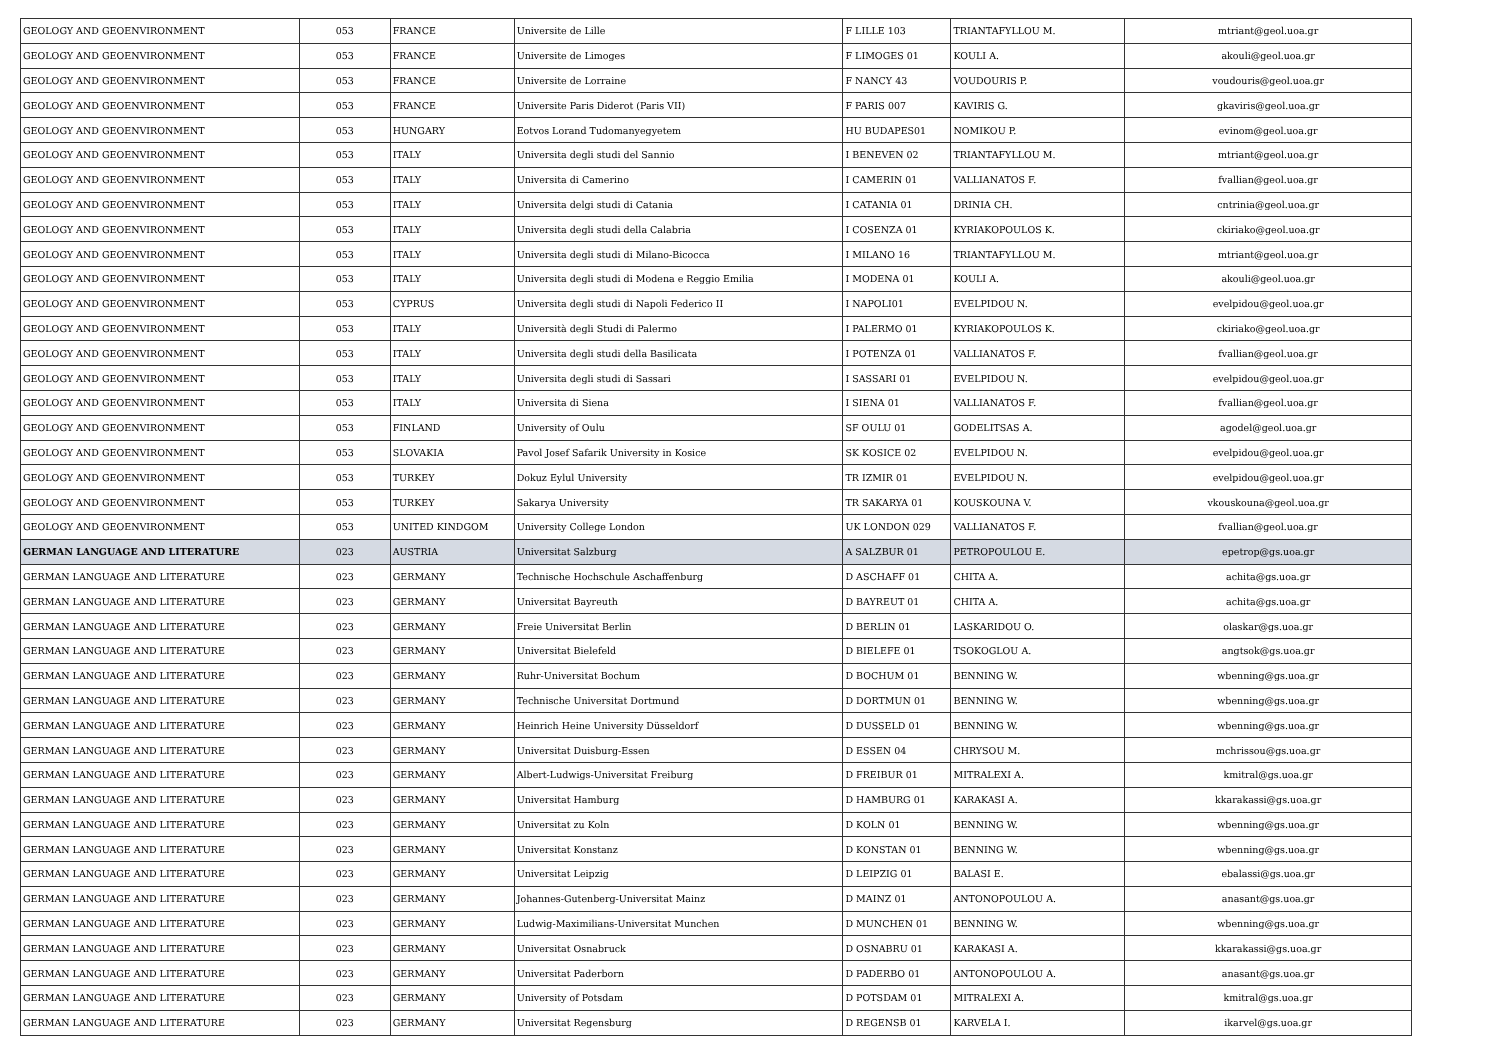| GEOLOGY AND GEOENVIRONMENT | 053 | FRANCE | Universite de Lille | F LILLE 103 | TRIANTAFYLLOU M. | mtriant@geol.uoa.gr |
| GEOLOGY AND GEOENVIRONMENT | 053 | FRANCE | Universite de Limoges | F LIMOGES 01 | KOULI A. | akouli@geol.uoa.gr |
| GEOLOGY AND GEOENVIRONMENT | 053 | FRANCE | Universite de Lorraine | F NANCY 43 | VOUDOURIS P. | voudouris@geol.uoa.gr |
| GEOLOGY AND GEOENVIRONMENT | 053 | FRANCE | Universite Paris Diderot (Paris VII) | F PARIS 007 | KAVIRIS G. | gkaviris@geol.uoa.gr |
| GEOLOGY AND GEOENVIRONMENT | 053 | HUNGARY | Eotvos Lorand Tudomanyegyetem | HU BUDAPES01 | NOMIKOU P. | evinom@geol.uoa.gr |
| GEOLOGY AND GEOENVIRONMENT | 053 | ITALY | Universita degli studi del Sannio | I BENEVEN 02 | TRIANTAFYLLOU M. | mtriant@geol.uoa.gr |
| GEOLOGY AND GEOENVIRONMENT | 053 | ITALY | Universita di Camerino | I CAMERIN 01 | VALLIANATOS F. | fvallian@geol.uoa.gr |
| GEOLOGY AND GEOENVIRONMENT | 053 | ITALY | Universita delgi studi di Catania | I CATANIA 01 | DRINIA CH. | cntrinia@geol.uoa.gr |
| GEOLOGY AND GEOENVIRONMENT | 053 | ITALY | Universita degli studi della Calabria | I COSENZA 01 | KYRIAKOPOULOS K. | ckiriako@geol.uoa.gr |
| GEOLOGY AND GEOENVIRONMENT | 053 | ITALY | Universita degli studi di Milano-Bicocca | I MILANO 16 | TRIANTAFYLLOU M. | mtriant@geol.uoa.gr |
| GEOLOGY AND GEOENVIRONMENT | 053 | ITALY | Universita degli studi di Modena e Reggio Emilia | I MODENA 01 | KOULI A. | akouli@geol.uoa.gr |
| GEOLOGY AND GEOENVIRONMENT | 053 | CYPRUS | Universita degli studi di Napoli Federico II | I NAPOLI01 | EVELPIDOU N. | evelpidou@geol.uoa.gr |
| GEOLOGY AND GEOENVIRONMENT | 053 | ITALY | Università degli Studi di Palermo | I PALERMO 01 | KYRIAKOPOULOS K. | ckiriako@geol.uoa.gr |
| GEOLOGY AND GEOENVIRONMENT | 053 | ITALY | Universita degli studi della Basilicata | I POTENZA 01 | VALLIANATOS F. | fvallian@geol.uoa.gr |
| GEOLOGY AND GEOENVIRONMENT | 053 | ITALY | Universita degli studi di Sassari | I SASSARI 01 | EVELPIDOU N. | evelpidou@geol.uoa.gr |
| GEOLOGY AND GEOENVIRONMENT | 053 | ITALY | Universita di Siena | I SIENA 01 | VALLIANATOS F. | fvallian@geol.uoa.gr |
| GEOLOGY AND GEOENVIRONMENT | 053 | FINLAND | University of Oulu | SF OULU 01 | GODELITSAS A. | agodel@geol.uoa.gr |
| GEOLOGY AND GEOENVIRONMENT | 053 | SLOVAKIA | Pavol Josef Safarik University in Kosice | SK KOSICE 02 | EVELPIDOU N. | evelpidou@geol.uoa.gr |
| GEOLOGY AND GEOENVIRONMENT | 053 | TURKEY | Dokuz Eylul University | TR IZMIR 01 | EVELPIDOU N. | evelpidou@geol.uoa.gr |
| GEOLOGY AND GEOENVIRONMENT | 053 | TURKEY | Sakarya University | TR SAKARYA 01 | KOUSKOUNA V. | vkouskouna@geol.uoa.gr |
| GEOLOGY AND GEOENVIRONMENT | 053 | UNITED KINDGOM | University College London | UK LONDON 029 | VALLIANATOS F. | fvallian@geol.uoa.gr |
| GERMAN LANGUAGE AND LITERATURE | 023 | AUSTRIA | Universitat Salzburg | A SALZBUR 01 | PETROPOULOU E. | epetrop@gs.uoa.gr |
| GERMAN LANGUAGE AND LITERATURE | 023 | GERMANY | Technische Hochschule Aschaffenburg | D ASCHAFF 01 | CHITA A. | achita@gs.uoa.gr |
| GERMAN LANGUAGE AND LITERATURE | 023 | GERMANY | Universitat Bayreuth | D BAYREUT 01 | CHITA A. | achita@gs.uoa.gr |
| GERMAN LANGUAGE AND LITERATURE | 023 | GERMANY | Freie Universitat Berlin | D BERLIN 01 | LASKARIDOU O. | olaskar@gs.uoa.gr |
| GERMAN LANGUAGE AND LITERATURE | 023 | GERMANY | Universitat Bielefeld | D BIELEFE 01 | TSOKOGLOU A. | angtsok@gs.uoa.gr |
| GERMAN LANGUAGE AND LITERATURE | 023 | GERMANY | Ruhr-Universitat Bochum | D BOCHUM 01 | BENNING W. | wbenning@gs.uoa.gr |
| GERMAN LANGUAGE AND LITERATURE | 023 | GERMANY | Technische Universitat Dortmund | D DORTMUN 01 | BENNING W. | wbenning@gs.uoa.gr |
| GERMAN LANGUAGE AND LITERATURE | 023 | GERMANY | Heinrich Heine University Düsseldorf | D DUSSELD 01 | BENNING W. | wbenning@gs.uoa.gr |
| GERMAN LANGUAGE AND LITERATURE | 023 | GERMANY | Universitat Duisburg-Essen | D ESSEN 04 | CHRYSOU M. | mchrissou@gs.uoa.gr |
| GERMAN LANGUAGE AND LITERATURE | 023 | GERMANY | Albert-Ludwigs-Universitat Freiburg | D FREIBUR 01 | MITRALEXI A. | kmitral@gs.uoa.gr |
| GERMAN LANGUAGE AND LITERATURE | 023 | GERMANY | Universitat Hamburg | D HAMBURG 01 | KARAKASI A. | kkarakassi@gs.uoa.gr |
| GERMAN LANGUAGE AND LITERATURE | 023 | GERMANY | Universitat zu Koln | D KOLN 01 | BENNING W. | wbenning@gs.uoa.gr |
| GERMAN LANGUAGE AND LITERATURE | 023 | GERMANY | Universitat Konstanz | D KONSTAN 01 | BENNING W. | wbenning@gs.uoa.gr |
| GERMAN LANGUAGE AND LITERATURE | 023 | GERMANY | Universitat Leipzig | D LEIPZIG 01 | BALASI E. | ebalassi@gs.uoa.gr |
| GERMAN LANGUAGE AND LITERATURE | 023 | GERMANY | Johannes-Gutenberg-Universitat Mainz | D MAINZ 01 | ANTONOPOULOU A. | anasant@gs.uoa.gr |
| GERMAN LANGUAGE AND LITERATURE | 023 | GERMANY | Ludwig-Maximilians-Universitat Munchen | D MUNCHEN 01 | BENNING W. | wbenning@gs.uoa.gr |
| GERMAN LANGUAGE AND LITERATURE | 023 | GERMANY | Universitat Osnabruck | D OSNABRU 01 | KARAKASI A. | kkarakassi@gs.uoa.gr |
| GERMAN LANGUAGE AND LITERATURE | 023 | GERMANY | Universitat Paderborn | D PADERBO 01 | ANTONOPOULOU A. | anasant@gs.uoa.gr |
| GERMAN LANGUAGE AND LITERATURE | 023 | GERMANY | University of Potsdam | D POTSDAM 01 | MITRALEXI A. | kmitral@gs.uoa.gr |
| GERMAN LANGUAGE AND LITERATURE | 023 | GERMANY | Universitat Regensburg | D REGENSB 01 | KARVELA I. | ikarvel@gs.uoa.gr |